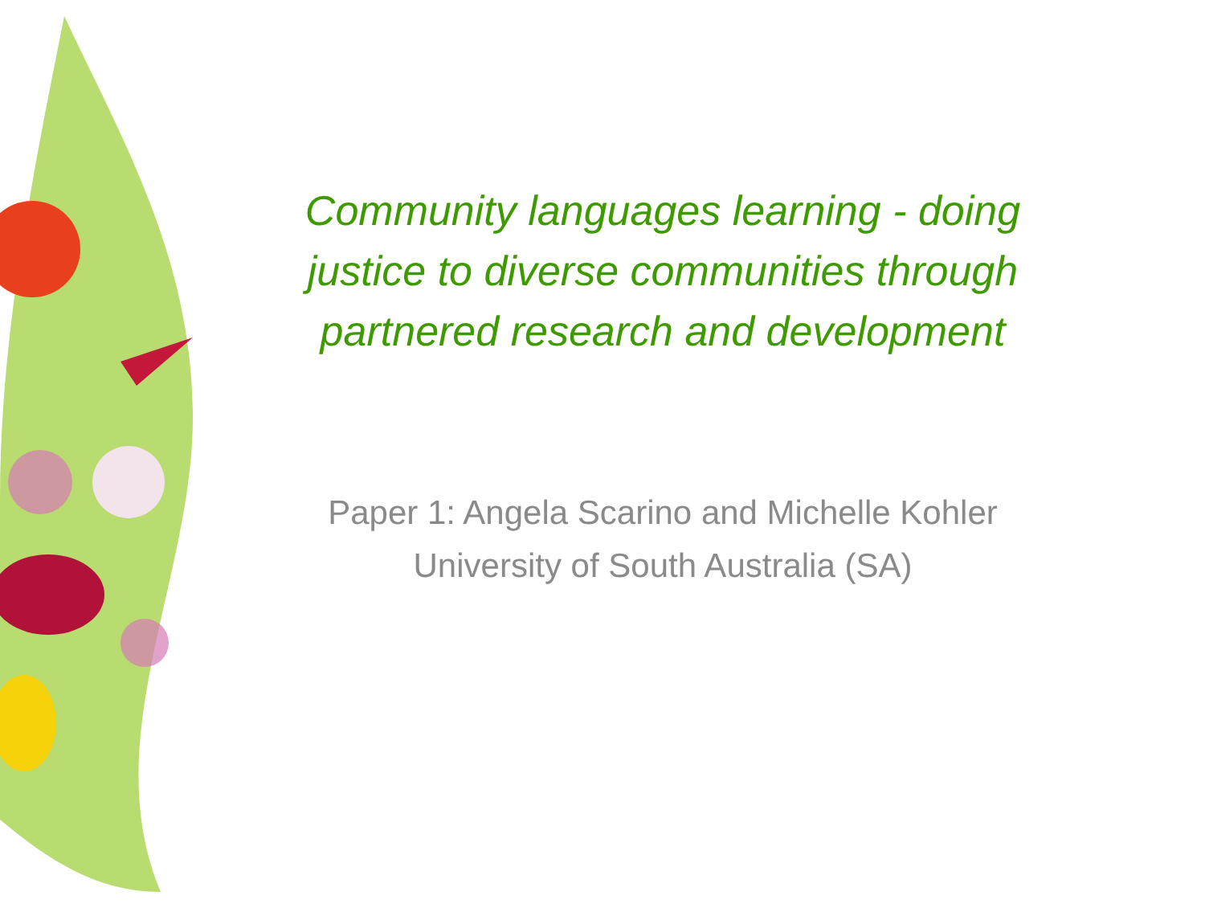Community languages learning - doing
justice to diverse communities through
partnered research and development
Paper 1: Angela Scarino and Michelle Kohler
University of South Australia (SA)